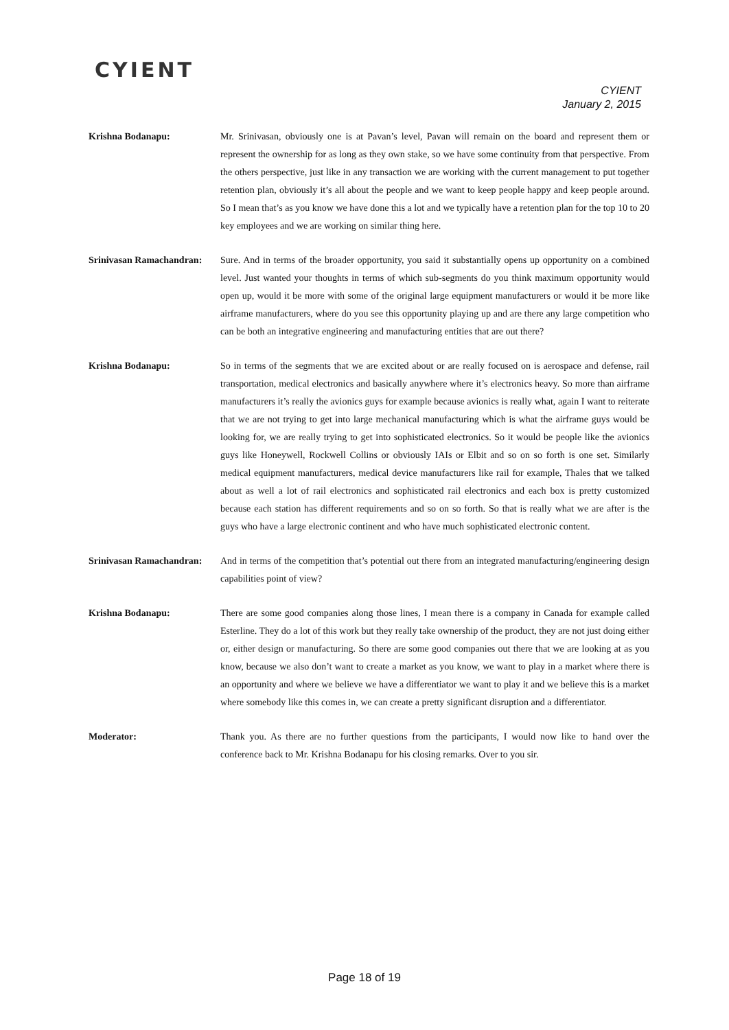CYIENT
CYIENT
January 2, 2015
Krishna Bodanapu: Mr. Srinivasan, obviously one is at Pavan’s level, Pavan will remain on the board and represent them or represent the ownership for as long as they own stake, so we have some continuity from that perspective. From the others perspective, just like in any transaction we are working with the current management to put together retention plan, obviously it’s all about the people and we want to keep people happy and keep people around. So I mean that’s as you know we have done this a lot and we typically have a retention plan for the top 10 to 20 key employees and we are working on similar thing here.
Srinivasan Ramachandran:
Sure. And in terms of the broader opportunity, you said it substantially opens up opportunity on a combined level. Just wanted your thoughts in terms of which sub-segments do you think maximum opportunity would open up, would it be more with some of the original large equipment manufacturers or would it be more like airframe manufacturers, where do you see this opportunity playing up and are there any large competition who can be both an integrative engineering and manufacturing entities that are out there?
Krishna Bodanapu: So in terms of the segments that we are excited about or are really focused on is aerospace and defense, rail transportation, medical electronics and basically anywhere where it’s electronics heavy. So more than airframe manufacturers it’s really the avionics guys for example because avionics is really what, again I want to reiterate that we are not trying to get into large mechanical manufacturing which is what the airframe guys would be looking for, we are really trying to get into sophisticated electronics. So it would be people like the avionics guys like Honeywell, Rockwell Collins or obviously IAIs or Elbit and so on so forth is one set. Similarly medical equipment manufacturers, medical device manufacturers like rail for example, Thales that we talked about as well a lot of rail electronics and sophisticated rail electronics and each box is pretty customized because each station has different requirements and so on so forth. So that is really what we are after is the guys who have a large electronic continent and who have much sophisticated electronic content.
Srinivasan Ramachandran:
And in terms of the competition that’s potential out there from an integrated manufacturing/engineering design capabilities point of view?
Krishna Bodanapu: There are some good companies along those lines, I mean there is a company in Canada for example called Esterline. They do a lot of this work but they really take ownership of the product, they are not just doing either or, either design or manufacturing. So there are some good companies out there that we are looking at as you know, because we also don’t want to create a market as you know, we want to play in a market where there is an opportunity and where we believe we have a differentiator we want to play it and we believe this is a market where somebody like this comes in, we can create a pretty significant disruption and a differentiator.
Moderator: Thank you. As there are no further questions from the participants, I would now like to hand over the conference back to Mr. Krishna Bodanapu for his closing remarks. Over to you sir.
Page 18 of 19